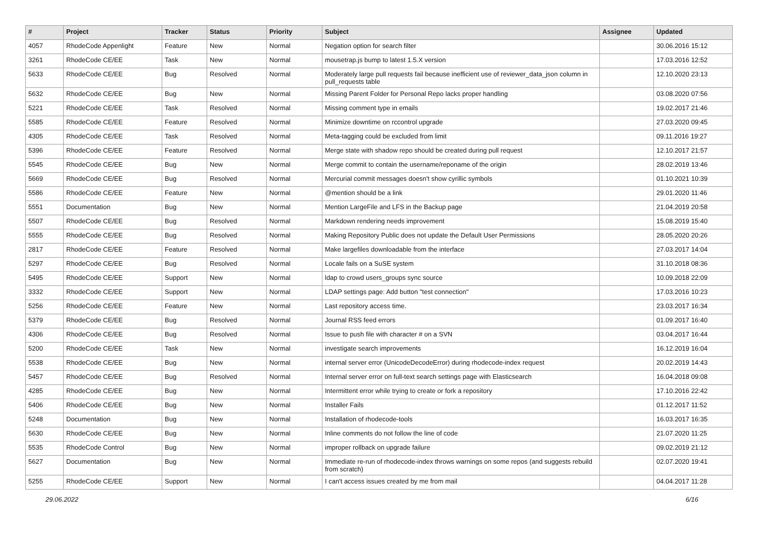| # | Project | Tracker | Status | Priority | Subject | Assignee | Updated |
| --- | --- | --- | --- | --- | --- | --- | --- |
| 4057 | RhodeCode Appenlight | Feature | New | Normal | Negation option for search filter | | 30.06.2016 15:12 |
| 3261 | RhodeCode CE/EE | Task | New | Normal | mousetrap.js bump to latest 1.5.X version | | 17.03.2016 12:52 |
| 5633 | RhodeCode CE/EE | Bug | Resolved | Normal | Moderately large pull requests fail because inefficient use of reviewer_data_json column in pull_requests table | | 12.10.2020 23:13 |
| 5632 | RhodeCode CE/EE | Bug | New | Normal | Missing Parent Folder for Personal Repo lacks proper handling | | 03.08.2020 07:56 |
| 5221 | RhodeCode CE/EE | Task | Resolved | Normal | Missing comment type in emails | | 19.02.2017 21:46 |
| 5585 | RhodeCode CE/EE | Feature | Resolved | Normal | Minimize downtime on rccontrol upgrade | | 27.03.2020 09:45 |
| 4305 | RhodeCode CE/EE | Task | Resolved | Normal | Meta-tagging could be excluded from limit | | 09.11.2016 19:27 |
| 5396 | RhodeCode CE/EE | Feature | Resolved | Normal | Merge state with shadow repo should be created during pull request | | 12.10.2017 21:57 |
| 5545 | RhodeCode CE/EE | Bug | New | Normal | Merge commit to contain the username/reponame of the origin | | 28.02.2019 13:46 |
| 5669 | RhodeCode CE/EE | Bug | Resolved | Normal | Mercurial commit messages doesn't show cyrillic symbols | | 01.10.2021 10:39 |
| 5586 | RhodeCode CE/EE | Feature | New | Normal | @mention should be a link | | 29.01.2020 11:46 |
| 5551 | Documentation | Bug | New | Normal | Mention LargeFile and LFS in the Backup page | | 21.04.2019 20:58 |
| 5507 | RhodeCode CE/EE | Bug | Resolved | Normal | Markdown rendering needs improvement | | 15.08.2019 15:40 |
| 5555 | RhodeCode CE/EE | Bug | Resolved | Normal | Making Repository Public does not update the Default User Permissions | | 28.05.2020 20:26 |
| 2817 | RhodeCode CE/EE | Feature | Resolved | Normal | Make largefiles downloadable from the interface | | 27.03.2017 14:04 |
| 5297 | RhodeCode CE/EE | Bug | Resolved | Normal | Locale fails on a SuSE system | | 31.10.2018 08:36 |
| 5495 | RhodeCode CE/EE | Support | New | Normal | ldap to crowd users_groups sync source | | 10.09.2018 22:09 |
| 3332 | RhodeCode CE/EE | Support | New | Normal | LDAP settings page: Add button "test connection" | | 17.03.2016 10:23 |
| 5256 | RhodeCode CE/EE | Feature | New | Normal | Last repository access time. | | 23.03.2017 16:34 |
| 5379 | RhodeCode CE/EE | Bug | Resolved | Normal | Journal RSS feed errors | | 01.09.2017 16:40 |
| 4306 | RhodeCode CE/EE | Bug | Resolved | Normal | Issue to push file with character # on a SVN | | 03.04.2017 16:44 |
| 5200 | RhodeCode CE/EE | Task | New | Normal | investigate search improvements | | 16.12.2019 16:04 |
| 5538 | RhodeCode CE/EE | Bug | New | Normal | internal server error (UnicodeDecodeError) during rhodecode-index request | | 20.02.2019 14:43 |
| 5457 | RhodeCode CE/EE | Bug | Resolved | Normal | Internal server error on full-text search settings page with Elasticsearch | | 16.04.2018 09:08 |
| 4285 | RhodeCode CE/EE | Bug | New | Normal | Intermittent error while trying to create or fork a repository | | 17.10.2016 22:42 |
| 5406 | RhodeCode CE/EE | Bug | New | Normal | Installer Fails | | 01.12.2017 11:52 |
| 5248 | Documentation | Bug | New | Normal | Installation of rhodecode-tools | | 16.03.2017 16:35 |
| 5630 | RhodeCode CE/EE | Bug | New | Normal | Inline comments do not follow the line of code | | 21.07.2020 11:25 |
| 5535 | RhodeCode Control | Bug | New | Normal | improper rollback on upgrade failure | | 09.02.2019 21:12 |
| 5627 | Documentation | Bug | New | Normal | Immediate re-run of rhodecode-index throws warnings on some repos (and suggests rebuild from scratch) | | 02.07.2020 19:41 |
| 5255 | RhodeCode CE/EE | Support | New | Normal | I can't access issues created by me from mail | | 04.04.2017 11:28 |
29.06.2022 6/16